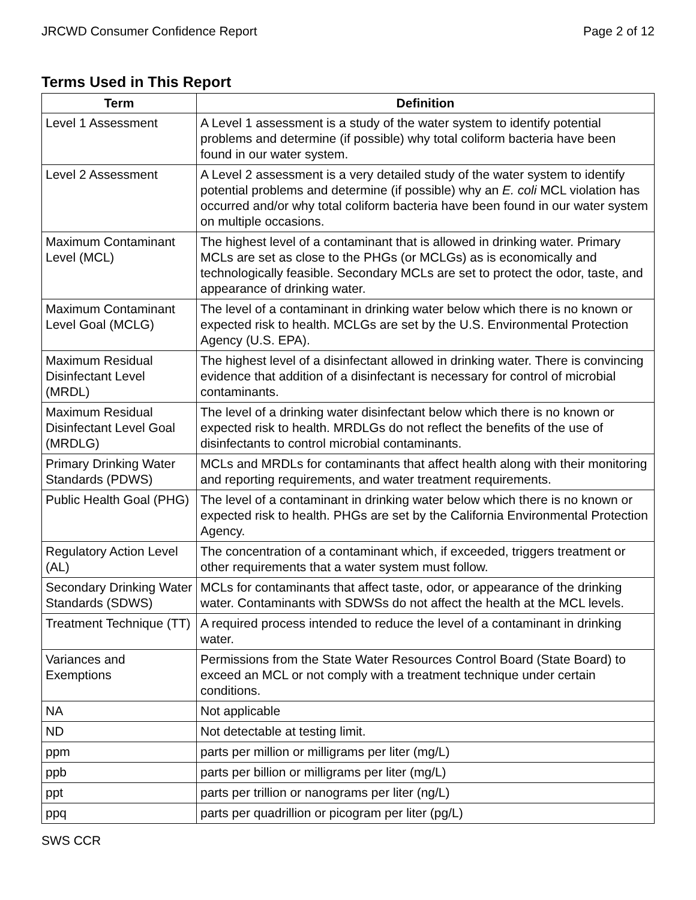JRCWD Consumer Confidence Report Page 2 of 12
Terms Used in This Report
| Term | Definition |
| --- | --- |
| Level 1 Assessment | A Level 1 assessment is a study of the water system to identify potential problems and determine (if possible) why total coliform bacteria have been found in our water system. |
| Level 2 Assessment | A Level 2 assessment is a very detailed study of the water system to identify potential problems and determine (if possible) why an E. coli MCL violation has occurred and/or why total coliform bacteria have been found in our water system on multiple occasions. |
| Maximum Contaminant Level (MCL) | The highest level of a contaminant that is allowed in drinking water. Primary MCLs are set as close to the PHGs (or MCLGs) as is economically and technologically feasible. Secondary MCLs are set to protect the odor, taste, and appearance of drinking water. |
| Maximum Contaminant Level Goal (MCLG) | The level of a contaminant in drinking water below which there is no known or expected risk to health. MCLGs are set by the U.S. Environmental Protection Agency (U.S. EPA). |
| Maximum Residual Disinfectant Level (MRDL) | The highest level of a disinfectant allowed in drinking water. There is convincing evidence that addition of a disinfectant is necessary for control of microbial contaminants. |
| Maximum Residual Disinfectant Level Goal (MRDLG) | The level of a drinking water disinfectant below which there is no known or expected risk to health. MRDLGs do not reflect the benefits of the use of disinfectants to control microbial contaminants. |
| Primary Drinking Water Standards (PDWS) | MCLs and MRDLs for contaminants that affect health along with their monitoring and reporting requirements, and water treatment requirements. |
| Public Health Goal (PHG) | The level of a contaminant in drinking water below which there is no known or expected risk to health. PHGs are set by the California Environmental Protection Agency. |
| Regulatory Action Level (AL) | The concentration of a contaminant which, if exceeded, triggers treatment or other requirements that a water system must follow. |
| Secondary Drinking Water Standards (SDWS) | MCLs for contaminants that affect taste, odor, or appearance of the drinking water. Contaminants with SDWSs do not affect the health at the MCL levels. |
| Treatment Technique (TT) | A required process intended to reduce the level of a contaminant in drinking water. |
| Variances and Exemptions | Permissions from the State Water Resources Control Board (State Board) to exceed an MCL or not comply with a treatment technique under certain conditions. |
| NA | Not applicable |
| ND | Not detectable at testing limit. |
| ppm | parts per million or milligrams per liter (mg/L) |
| ppb | parts per billion or milligrams per liter (mg/L) |
| ppt | parts per trillion or nanograms per liter (ng/L) |
| ppq | parts per quadrillion or picogram per liter (pg/L) |
SWS CCR